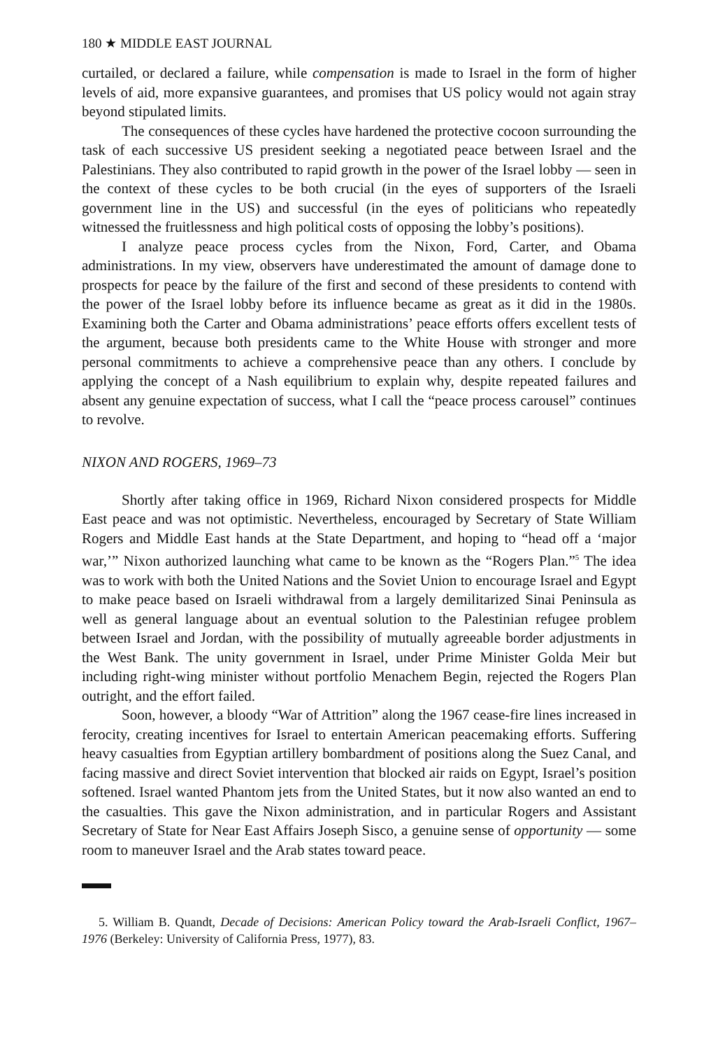180 ★ MIDDLE EAST JOURNAL
curtailed, or declared a failure, while compensation is made to Israel in the form of higher levels of aid, more expansive guarantees, and promises that US policy would not again stray beyond stipulated limits.
The consequences of these cycles have hardened the protective cocoon surrounding the task of each successive US president seeking a negotiated peace between Israel and the Palestinians. They also contributed to rapid growth in the power of the Israel lobby — seen in the context of these cycles to be both crucial (in the eyes of supporters of the Israeli government line in the US) and successful (in the eyes of politicians who repeatedly witnessed the fruitlessness and high political costs of opposing the lobby’s positions).
I analyze peace process cycles from the Nixon, Ford, Carter, and Obama administrations. In my view, observers have underestimated the amount of damage done to prospects for peace by the failure of the first and second of these presidents to contend with the power of the Israel lobby before its influence became as great as it did in the 1980s. Examining both the Carter and Obama administrations’ peace efforts offers excellent tests of the argument, because both presidents came to the White House with stronger and more personal commitments to achieve a comprehensive peace than any others. I conclude by applying the concept of a Nash equilibrium to explain why, despite repeated failures and absent any genuine expectation of success, what I call the “peace process carousel” continues to revolve.
NIXON AND ROGERS, 1969–73
Shortly after taking office in 1969, Richard Nixon considered prospects for Middle East peace and was not optimistic. Nevertheless, encouraged by Secretary of State William Rogers and Middle East hands at the State Department, and hoping to “head off a ‘major war,’” Nixon authorized launching what came to be known as the “Rogers Plan.”<sup>5</sup> The idea was to work with both the United Nations and the Soviet Union to encourage Israel and Egypt to make peace based on Israeli withdrawal from a largely demilitarized Sinai Peninsula as well as general language about an eventual solution to the Palestinian refugee problem between Israel and Jordan, with the possibility of mutually agreeable border adjustments in the West Bank. The unity government in Israel, under Prime Minister Golda Meir but including right-wing minister without portfolio Menachem Begin, rejected the Rogers Plan outright, and the effort failed.
Soon, however, a bloody “War of Attrition” along the 1967 cease-fire lines increased in ferocity, creating incentives for Israel to entertain American peacemaking efforts. Suffering heavy casualties from Egyptian artillery bombardment of positions along the Suez Canal, and facing massive and direct Soviet intervention that blocked air raids on Egypt, Israel’s position softened. Israel wanted Phantom jets from the United States, but it now also wanted an end to the casualties. This gave the Nixon administration, and in particular Rogers and Assistant Secretary of State for Near East Affairs Joseph Sisco, a genuine sense of opportunity — some room to maneuver Israel and the Arab states toward peace.
5. William B. Quandt, Decade of Decisions: American Policy toward the Arab-Israeli Conflict, 1967–1976 (Berkeley: University of California Press, 1977), 83.